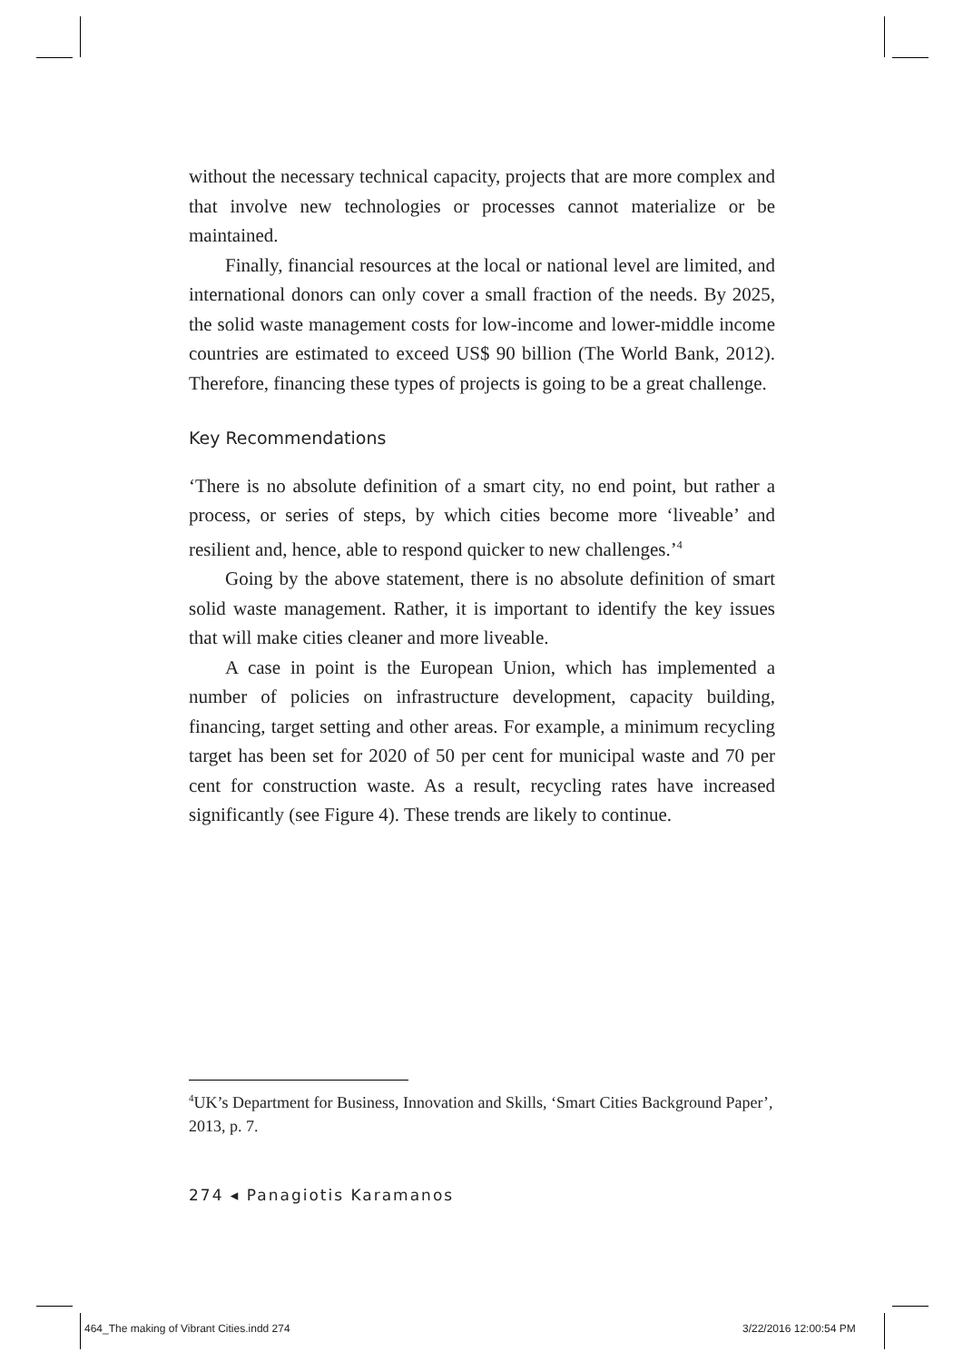without the necessary technical capacity, projects that are more complex and that involve new technologies or processes cannot materialize or be maintained.
Finally, financial resources at the local or national level are limited, and international donors can only cover a small fraction of the needs. By 2025, the solid waste management costs for low-income and lower-middle income countries are estimated to exceed US$ 90 billion (The World Bank, 2012). Therefore, financing these types of projects is going to be a great challenge.
Key Recommendations
‘There is no absolute definition of a smart city, no end point, but rather a process, or series of steps, by which cities become more ‘liveable’ and resilient and, hence, able to respond quicker to new challenges.’<sup>4</sup>
Going by the above statement, there is no absolute definition of smart solid waste management. Rather, it is important to identify the key issues that will make cities cleaner and more liveable.
A case in point is the European Union, which has implemented a number of policies on infrastructure development, capacity building, financing, target setting and other areas. For example, a minimum recycling target has been set for 2020 of 50 per cent for municipal waste and 70 per cent for construction waste. As a result, recycling rates have increased significantly (see Figure 4). These trends are likely to continue.
<sup>4</sup> UK’s Department for Business, Innovation and Skills, ‘Smart Cities Background Paper’, 2013, p. 7.
274 ◂ Panagiotis Karamanos
464_The making of Vibrant Cities.indd 274
3/22/2016 12:00:54 PM